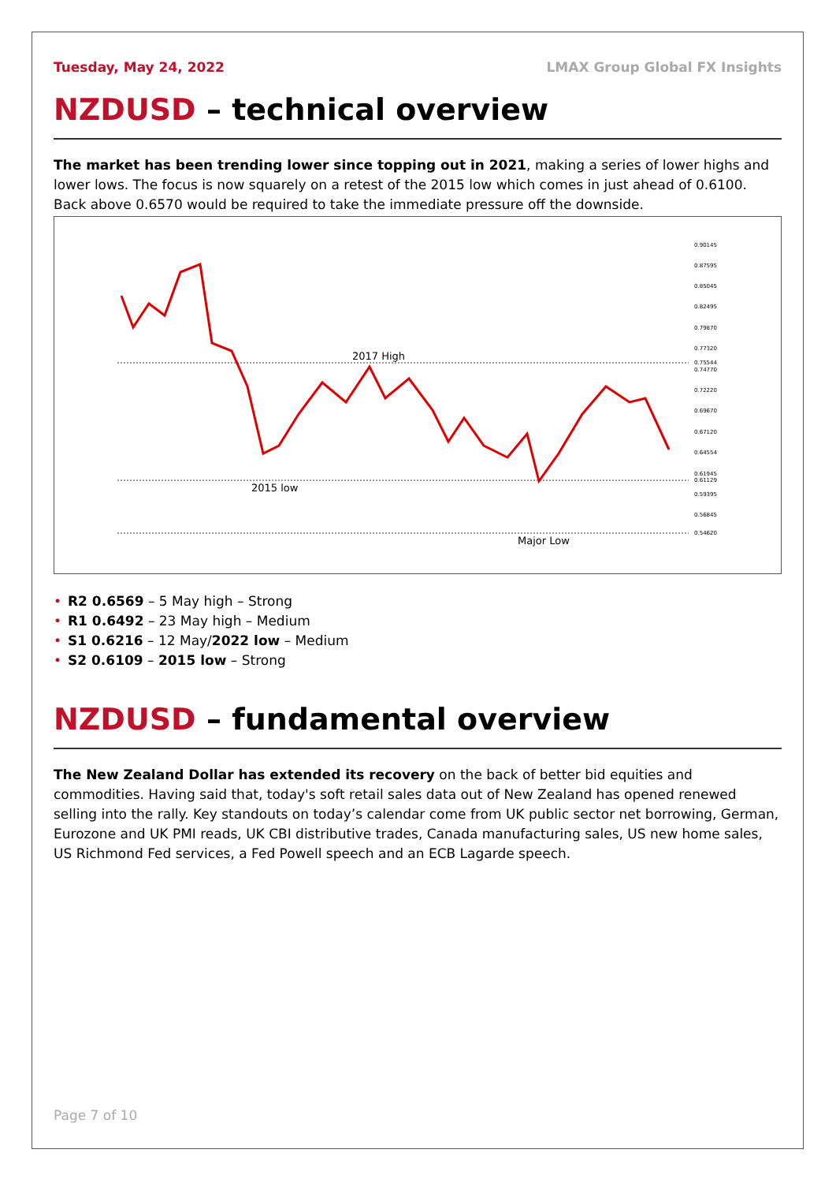Tuesday, May 24, 2022 LMAX Group Global FX Insights
NZDUSD – technical overview
The market has been trending lower since topping out in 2021, making a series of lower highs and lower lows. The focus is now squarely on a retest of the 2015 low which comes in just ahead of 0.6100. Back above 0.6570 would be required to take the immediate pressure off the downside.
2017 High
2015 low
Major Low
0.90145
0.87595
0.85045
0.82495
0.79870
0.77320
0.75544
0.74770
0.72220
0.69670
0.67120
0.64554
0.61945
0.61129
0.59395
0.56845
0.54620
• R2 0.6569 – 5 May high – Strong
• R1 0.6492 – 23 May high – Medium
• S1 0.6216 – 12 May/2022 low – Medium
• S2 0.6109 – 2015 low – Strong
NZDUSD – fundamental overview
The New Zealand Dollar has extended its recovery on the back of better bid equities and commodities. Having said that, today's soft retail sales data out of New Zealand has opened renewed selling into the rally. Key standouts on today’s calendar come from UK public sector net borrowing, German, Eurozone and UK PMI reads, UK CBI distributive trades, Canada manufacturing sales, US new home sales, US Richmond Fed services, a Fed Powell speech and an ECB Lagarde speech.
Page 7 of 10